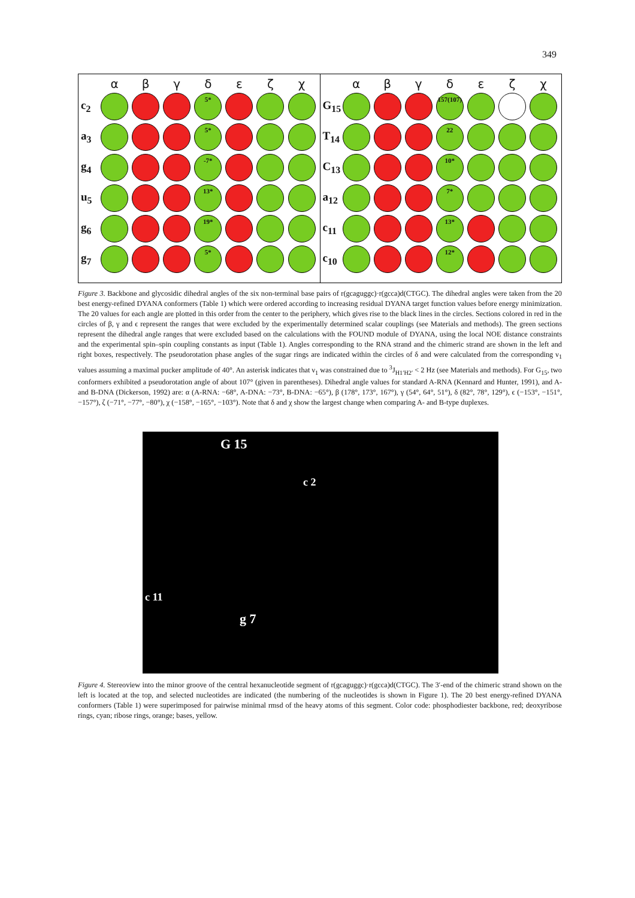349
αβγδεζχ
c<sub>2</sub>
5*
a<sub>3</sub>
5*
g<sub>4</sub>
-7*
u<sub>5</sub>
13*
g<sub>6</sub>
19*
g<sub>7</sub>
5*
αβγδεζχ
G<sub>15</sub>
157(107)
T<sub>14</sub>
22
C<sub>13</sub>
10*
a<sub>12</sub>
7*
c<sub>11</sub>
13*
c<sub>10</sub>
12*
Figure 3. Backbone and glycosidic dihedral angles of the six non-terminal base pairs of r(gcaguggc)·r(gcca)d(CTGC). The dihedral angles were taken from the 20 best energy-refined DYANA conformers (Table 1) which were ordered according to increasing residual DYANA target function values before energy minimization. The 20 values for each angle are plotted in this order from the center to the periphery, which gives rise to the black lines in the circles. Sections colored in red in the circles of β, γ and ϵ represent the ranges that were excluded by the experimentally determined scalar couplings (see Materials and methods). The green sections represent the dihedral angle ranges that were excluded based on the calculations with the FOUND module of DYANA, using the local NOE distance constraints and the experimental spin–spin coupling constants as input (Table 1). Angles corresponding to the RNA strand and the chimeric strand are shown in the left and right boxes, respectively. The pseudorotation phase angles of the sugar rings are indicated within the circles of δ and were calculated from the corresponding ν<sub>1</sub> values assuming a maximal pucker amplitude of 40°. An asterisk indicates that ν<sub>1</sub> was constrained due to <sup>3</sup>J<sub>H1′H2′</sub> < 2 Hz (see Materials and methods). For G<sub>15</sub>, two conformers exhibited a pseudorotation angle of about 107° (given in parentheses). Dihedral angle values for standard A-RNA (Kennard and Hunter, 1991), and A- and B-DNA (Dickerson, 1992) are: α (A-RNA: −68°, A-DNA: −73°, B-DNA: −65°), β (178°, 173°, 167°), γ (54°, 64°, 51°), δ (82°, 78°, 129°), ϵ (−153°, −151°, −157°), ζ (−71°, −77°, −80°), χ (−158°, −165°, −103°). Note that δ and χ show the largest change when comparing A- and B-type duplexes.
G 15
c 2
c 11
g 7
Figure 4. Stereoview into the minor groove of the central hexanucleotide segment of r(gcaguggc)·r(gcca)d(CTGC). The 3′-end of the chimeric strand shown on the left is located at the top, and selected nucleotides are indicated (the numbering of the nucleotides is shown in Figure 1). The 20 best energy-refined DYANA conformers (Table 1) were superimposed for pairwise minimal rmsd of the heavy atoms of this segment. Color code: phosphodiester backbone, red; deoxyribose rings, cyan; ribose rings, orange; bases, yellow.